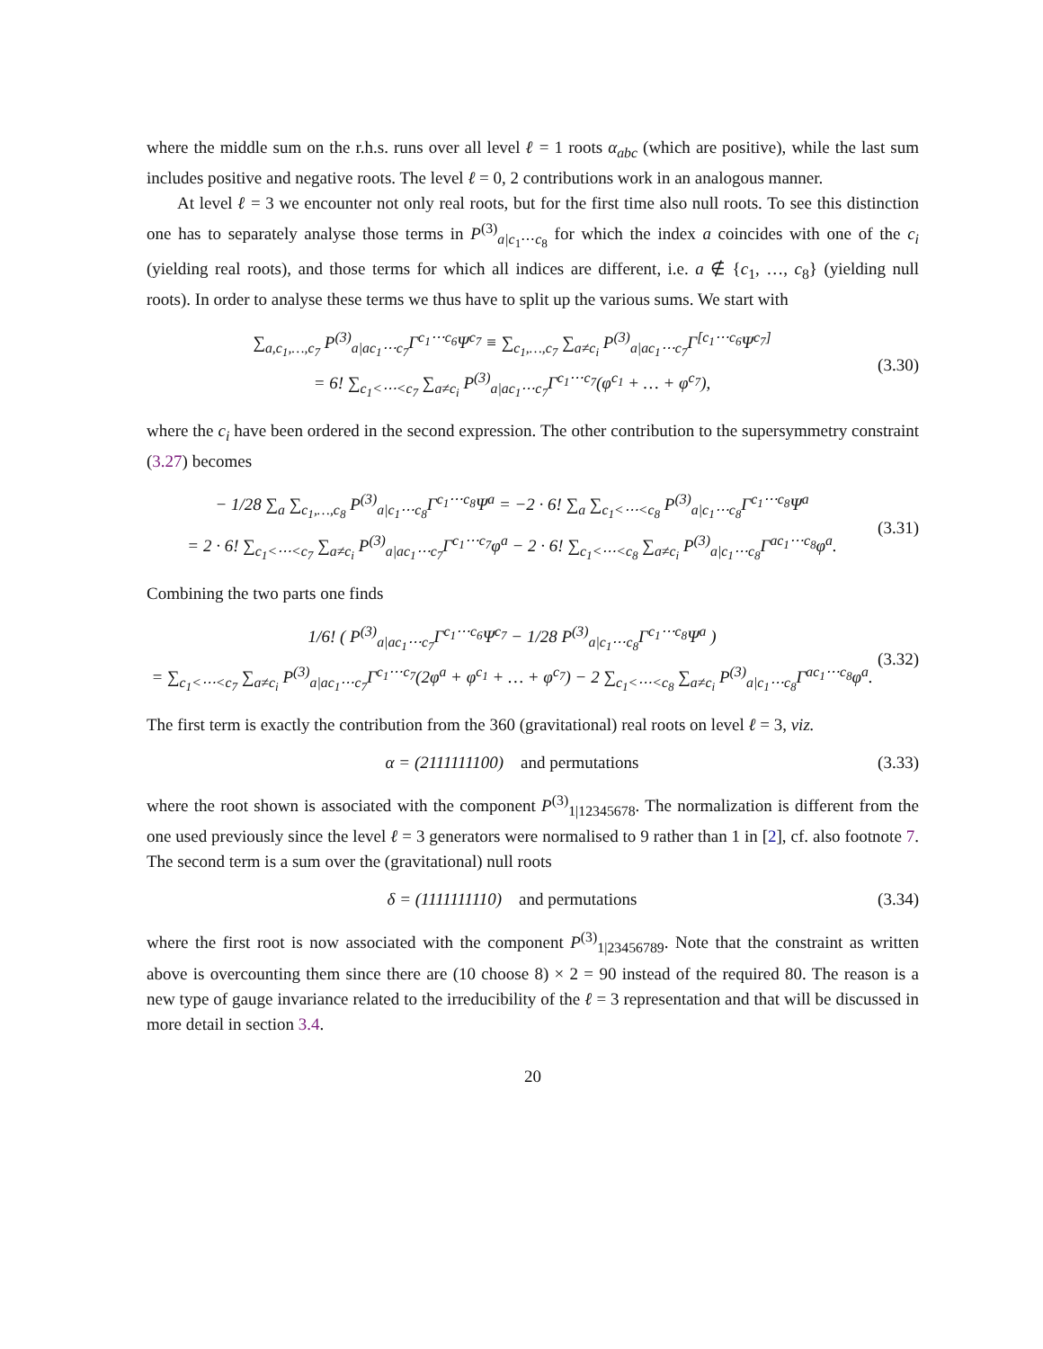where the middle sum on the r.h.s. runs over all level ℓ = 1 roots α<sub>abc</sub> (which are positive), while the last sum includes positive and negative roots. The level ℓ = 0, 2 contributions work in an analogous manner.
At level ℓ = 3 we encounter not only real roots, but for the first time also null roots. To see this distinction one has to separately analyse those terms in P<sup>(3)</sup><sub>a|c<sub>1</sub>⋯c<sub>8</sub></sub> for which the index a coincides with one of the c<sub>i</sub> (yielding real roots), and those terms for which all indices are different, i.e. a ∉ {c<sub>1</sub>, …, c<sub>8</sub>} (yielding null roots). In order to analyse these terms we thus have to split up the various sums. We start with
∑<sub>a,c<sub>1</sub>,…,c<sub>7</sub></sub> P<sup>(3)</sup><sub>a|ac<sub>1</sub>⋯c<sub>7</sub></sub>Γ<sup>c<sub>1</sub>⋯c<sub>6</sub></sup>Ψ<sup>c<sub>7</sub></sup> ≡ ∑<sub>c<sub>1</sub>,…,c<sub>7</sub></sub> ∑<sub>a≠c<sub>i</sub></sub> P<sup>(3)</sup><sub>a|ac<sub>1</sub>⋯c<sub>7</sub></sub>Γ<sup>[c<sub>1</sub>⋯c<sub>6</sub></sup>Ψ<sup>c<sub>7</sub>]</sup>
= 6! ∑<sub>c<sub>1</sub><⋯<c<sub>7</sub></sub> ∑<sub>a≠c<sub>i</sub></sub> P<sup>(3)</sup><sub>a|ac<sub>1</sub>⋯c<sub>7</sub></sub>Γ<sup>c<sub>1</sub>⋯c<sub>7</sub></sup>(φ<sup>c<sub>1</sub></sup> + … + φ<sup>c<sub>7</sub></sup>), (3.30)
where the c<sub>i</sub> have been ordered in the second expression. The other contribution to the supersymmetry constraint (3.27) becomes
− 1/28 ∑<sub>a</sub> ∑<sub>c<sub>1</sub>,…,c<sub>8</sub></sub> P<sup>(3)</sup><sub>a|c<sub>1</sub>⋯c<sub>8</sub></sub>Γ<sup>c<sub>1</sub>⋯c<sub>8</sub></sup>Ψ<sup>a</sup> = −2 · 6! ∑<sub>a</sub> ∑<sub>c<sub>1</sub><⋯<c<sub>8</sub></sub> P<sup>(3)</sup><sub>a|c<sub>1</sub>⋯c<sub>8</sub></sub>Γ<sup>c<sub>1</sub>⋯c<sub>8</sub></sup>Ψ<sup>a</sup>
= 2 · 6! ∑<sub>c<sub>1</sub><⋯<c<sub>7</sub></sub> ∑<sub>a≠c<sub>i</sub></sub> P<sup>(3)</sup><sub>a|ac<sub>1</sub>⋯c<sub>7</sub></sub>Γ<sup>c<sub>1</sub>⋯c<sub>7</sub></sup>φ<sup>a</sup> − 2 · 6! ∑<sub>c<sub>1</sub><⋯<c<sub>8</sub></sub> ∑<sub>a≠c<sub>i</sub></sub> P<sup>(3)</sup><sub>a|c<sub>1</sub>⋯c<sub>8</sub></sub>Γ<sup>ac<sub>1</sub>⋯c<sub>8</sub></sup>φ<sup>a</sup>. (3.31)
Combining the two parts one finds
1/6! ( P<sup>(3)</sup><sub>a|ac<sub>1</sub>⋯c<sub>7</sub></sub>Γ<sup>c<sub>1</sub>⋯c<sub>6</sub></sup>Ψ<sup>c<sub>7</sub></sup> − 1/28 P<sup>(3)</sup><sub>a|c<sub>1</sub>⋯c<sub>8</sub></sub>Γ<sup>c<sub>1</sub>⋯c<sub>8</sub></sup>Ψ<sup>a</sup> )
= ∑<sub>c<sub>1</sub><⋯<c<sub>7</sub></sub> ∑<sub>a≠c<sub>i</sub></sub> P<sup>(3)</sup><sub>a|ac<sub>1</sub>⋯c<sub>7</sub></sub>Γ<sup>c<sub>1</sub>⋯c<sub>7</sub></sup>(2φ<sup>a</sup> + φ<sup>c<sub>1</sub></sup> + … + φ<sup>c<sub>7</sub></sup>) − 2 ∑<sub>c<sub>1</sub><⋯<c<sub>8</sub></sub> ∑<sub>a≠c<sub>i</sub></sub> P<sup>(3)</sup><sub>a|c<sub>1</sub>⋯c<sub>8</sub></sub>Γ<sup>ac<sub>1</sub>⋯c<sub>8</sub></sup>φ<sup>a</sup>. (3.32)
The first term is exactly the contribution from the 360 (gravitational) real roots on level ℓ = 3, viz.
α = (2111111100) and permutations (3.33)
where the root shown is associated with the component P<sup>(3)</sup><sub>1|12345678</sub>. The normalization is different from the one used previously since the level ℓ = 3 generators were normalised to 9 rather than 1 in [2], cf. also footnote 7. The second term is a sum over the (gravitational) null roots
δ = (1111111110) and permutations (3.34)
where the first root is now associated with the component P<sup>(3)</sup><sub>1|23456789</sub>. Note that the constraint as written above is overcounting them since there are (10 choose 8) × 2 = 90 instead of the required 80. The reason is a new type of gauge invariance related to the irreducibility of the ℓ = 3 representation and that will be discussed in more detail in section 3.4.
20